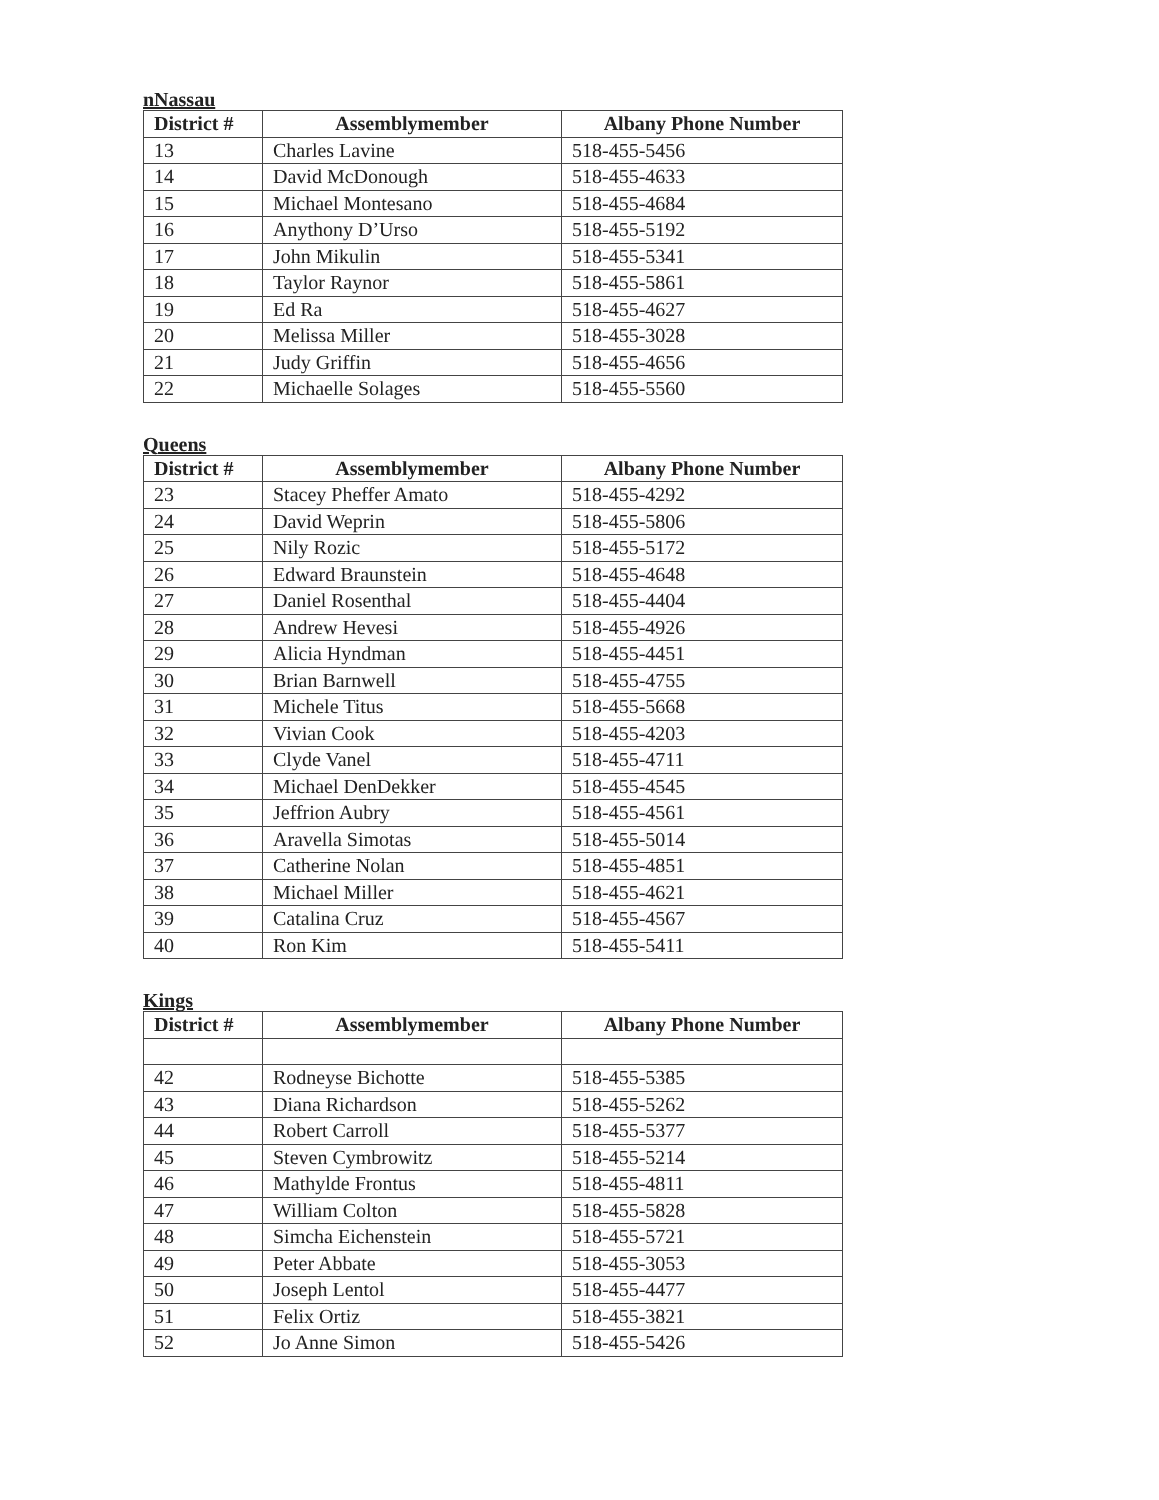nNassau
| District # | Assemblymember | Albany Phone Number |
| --- | --- | --- |
| 13 | Charles Lavine | 518-455-5456 |
| 14 | David McDonough | 518-455-4633 |
| 15 | Michael Montesano | 518-455-4684 |
| 16 | Anythony D’Urso | 518-455-5192 |
| 17 | John Mikulin | 518-455-5341 |
| 18 | Taylor Raynor | 518-455-5861 |
| 19 | Ed Ra | 518-455-4627 |
| 20 | Melissa Miller | 518-455-3028 |
| 21 | Judy Griffin | 518-455-4656 |
| 22 | Michaelle Solages | 518-455-5560 |
Queens
| District # | Assemblymember | Albany Phone Number |
| --- | --- | --- |
| 23 | Stacey Pheffer Amato | 518-455-4292 |
| 24 | David Weprin | 518-455-5806 |
| 25 | Nily Rozic | 518-455-5172 |
| 26 | Edward Braunstein | 518-455-4648 |
| 27 | Daniel Rosenthal | 518-455-4404 |
| 28 | Andrew Hevesi | 518-455-4926 |
| 29 | Alicia Hyndman | 518-455-4451 |
| 30 | Brian Barnwell | 518-455-4755 |
| 31 | Michele Titus | 518-455-5668 |
| 32 | Vivian Cook | 518-455-4203 |
| 33 | Clyde Vanel | 518-455-4711 |
| 34 | Michael DenDekker | 518-455-4545 |
| 35 | Jeffrion Aubry | 518-455-4561 |
| 36 | Aravella Simotas | 518-455-5014 |
| 37 | Catherine Nolan | 518-455-4851 |
| 38 | Michael Miller | 518-455-4621 |
| 39 | Catalina Cruz | 518-455-4567 |
| 40 | Ron Kim | 518-455-5411 |
Kings
| District # | Assemblymember | Albany Phone Number |
| --- | --- | --- |
| 42 | Rodneyse Bichotte | 518-455-5385 |
| 43 | Diana Richardson | 518-455-5262 |
| 44 | Robert Carroll | 518-455-5377 |
| 45 | Steven Cymbrowitz | 518-455-5214 |
| 46 | Mathylde Frontus | 518-455-4811 |
| 47 | William Colton | 518-455-5828 |
| 48 | Simcha Eichenstein | 518-455-5721 |
| 49 | Peter Abbate | 518-455-3053 |
| 50 | Joseph Lentol | 518-455-4477 |
| 51 | Felix Ortiz | 518-455-3821 |
| 52 | Jo Anne Simon | 518-455-5426 |